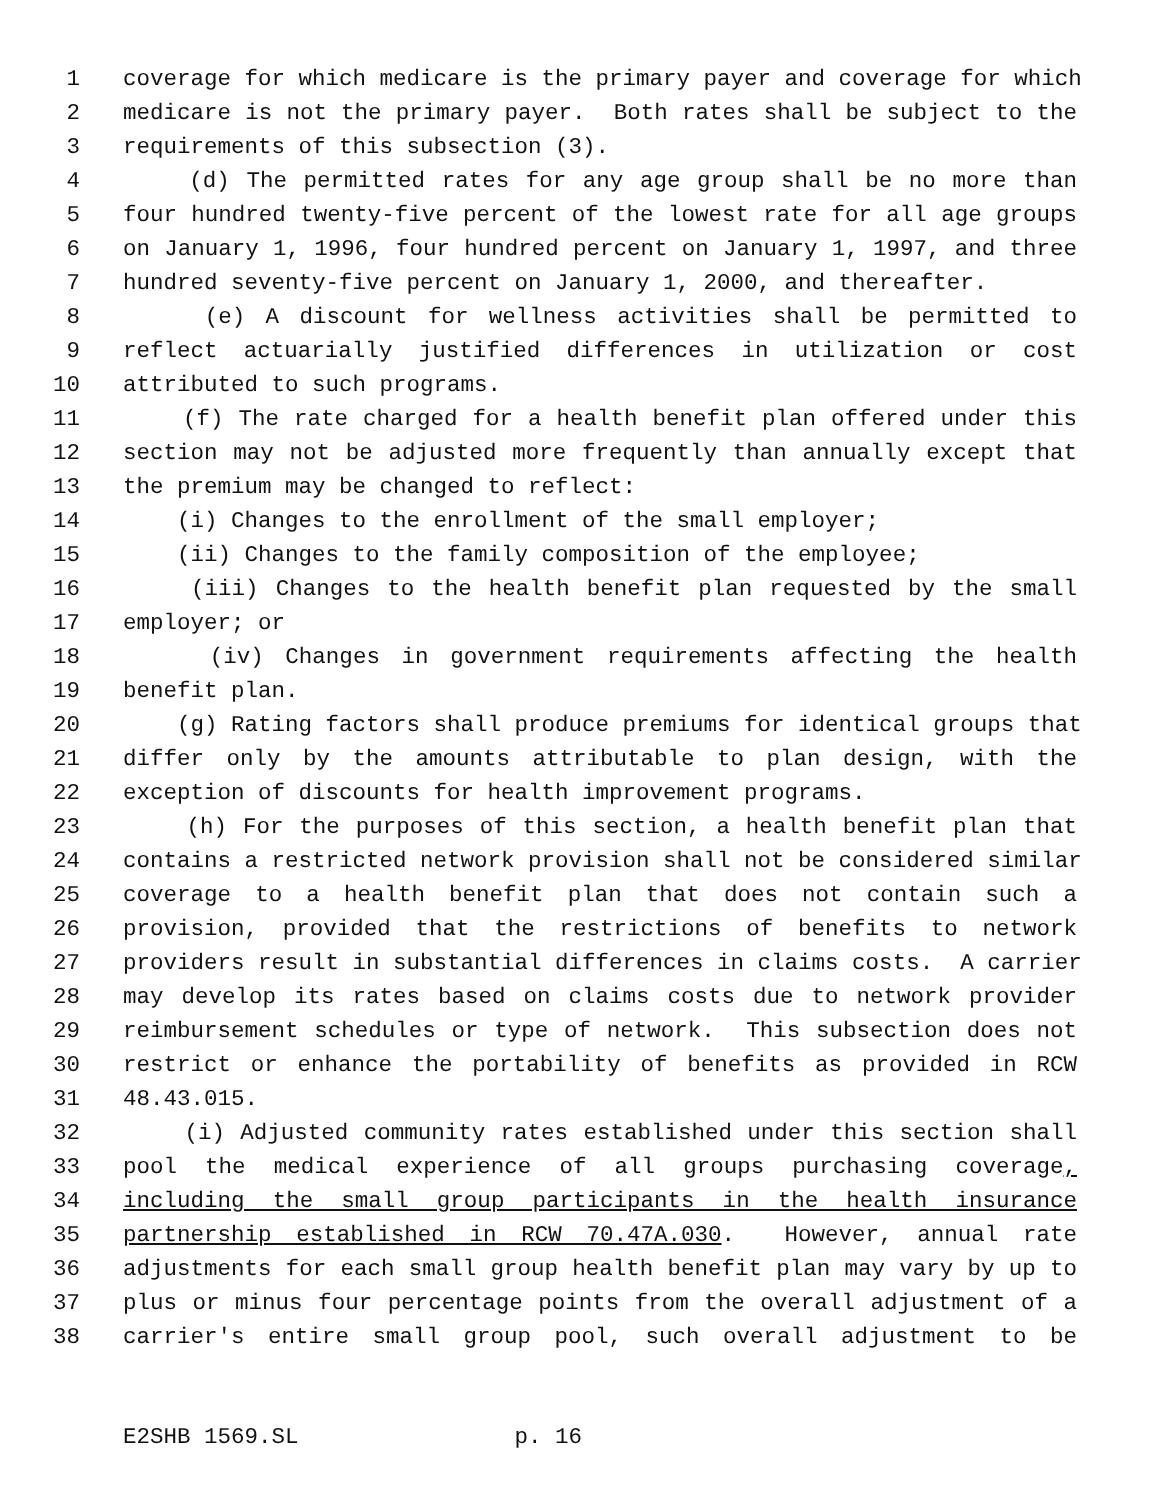1 coverage for which medicare is the primary payer and coverage for which
2 medicare is not the primary payer. Both rates shall be subject to the
3 requirements of this subsection (3).
4 (d) The permitted rates for any age group shall be no more than
5 four hundred twenty-five percent of the lowest rate for all age groups
6 on January 1, 1996, four hundred percent on January 1, 1997, and three
7 hundred seventy-five percent on January 1, 2000, and thereafter.
8 (e) A discount for wellness activities shall be permitted to
9 reflect actuarially justified differences in utilization or cost
10 attributed to such programs.
11 (f) The rate charged for a health benefit plan offered under this
12 section may not be adjusted more frequently than annually except that
13 the premium may be changed to reflect:
14 (i) Changes to the enrollment of the small employer;
15 (ii) Changes to the family composition of the employee;
16 (iii) Changes to the health benefit plan requested by the small
17 employer; or
18 (iv) Changes in government requirements affecting the health
19 benefit plan.
20 (g) Rating factors shall produce premiums for identical groups that
21 differ only by the amounts attributable to plan design, with the
22 exception of discounts for health improvement programs.
23 (h) For the purposes of this section, a health benefit plan that
24 contains a restricted network provision shall not be considered similar
25 coverage to a health benefit plan that does not contain such a
26 provision, provided that the restrictions of benefits to network
27 providers result in substantial differences in claims costs. A carrier
28 may develop its rates based on claims costs due to network provider
29 reimbursement schedules or type of network. This subsection does not
30 restrict or enhance the portability of benefits as provided in RCW
31 48.43.015.
32 (i) Adjusted community rates established under this section shall
33 pool the medical experience of all groups purchasing coverage,
34 including the small group participants in the health insurance
35 partnership established in RCW 70.47A.030. However, annual rate
36 adjustments for each small group health benefit plan may vary by up to
37 plus or minus four percentage points from the overall adjustment of a
38 carrier's entire small group pool, such overall adjustment to be
E2SHB 1569.SL p. 16